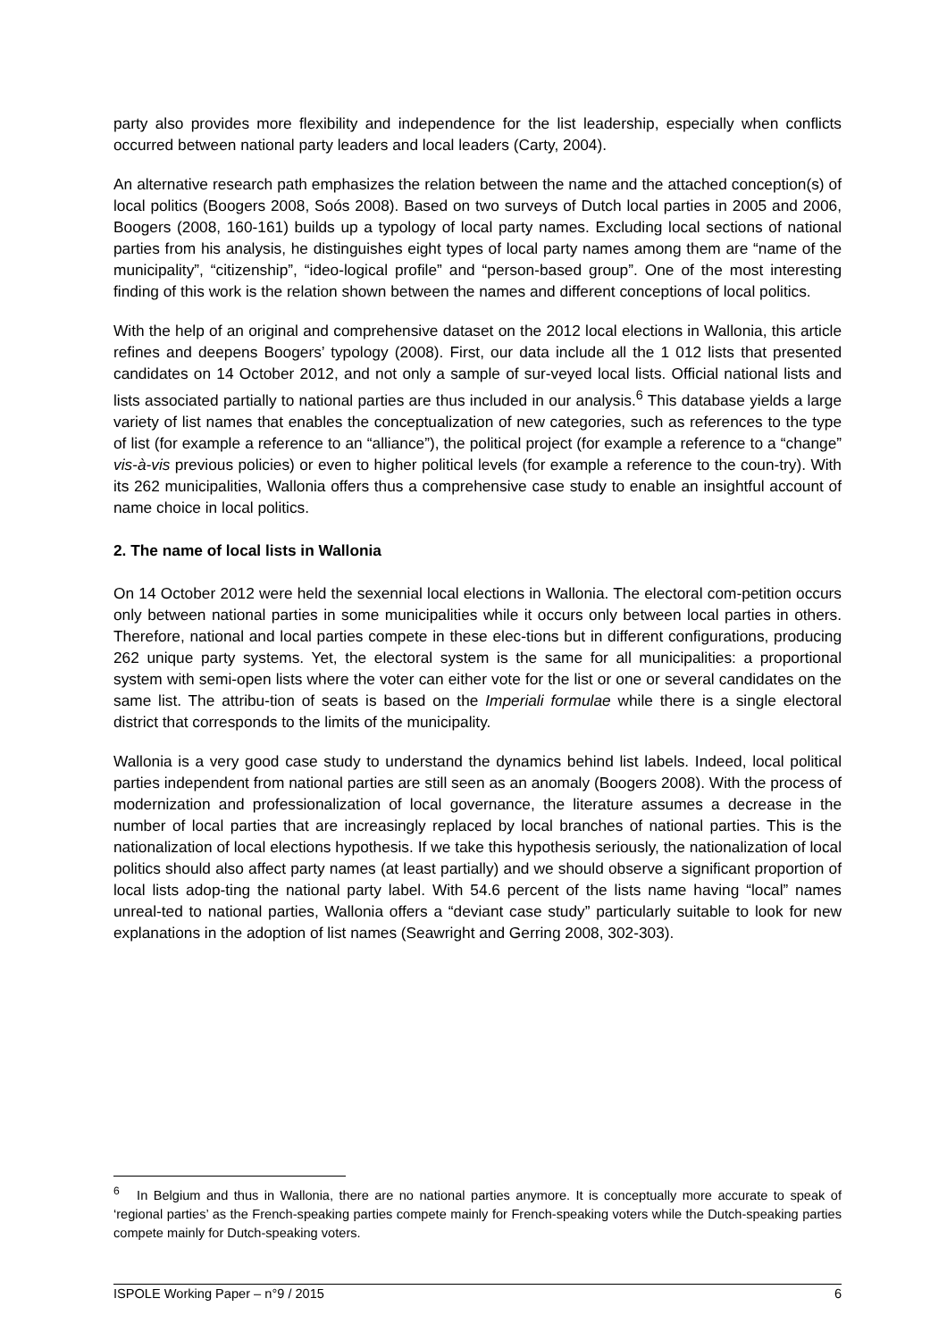party also provides more flexibility and independence for the list leadership, especially when conflicts occurred between national party leaders and local leaders (Carty, 2004).
An alternative research path emphasizes the relation between the name and the attached conception(s) of local politics (Boogers 2008, Soós 2008). Based on two surveys of Dutch local parties in 2005 and 2006, Boogers (2008, 160-161) builds up a typology of local party names. Excluding local sections of national parties from his analysis, he distinguishes eight types of local party names among them are “name of the municipality”, “citizenship”, “ideo-logical profile” and “person-based group”. One of the most interesting finding of this work is the relation shown between the names and different conceptions of local politics.
With the help of an original and comprehensive dataset on the 2012 local elections in Wallonia, this article refines and deepens Boogers’ typology (2008). First, our data include all the 1 012 lists that presented candidates on 14 October 2012, and not only a sample of sur-veyed local lists. Official national lists and lists associated partially to national parties are thus included in our analysis.<sup>6</sup> This database yields a large variety of list names that enables the conceptualization of new categories, such as references to the type of list (for example a reference to an “alliance”), the political project (for example a reference to a “change” vis-à-vis previous policies) or even to higher political levels (for example a reference to the coun-try). With its 262 municipalities, Wallonia offers thus a comprehensive case study to enable an insightful account of name choice in local politics.
2. The name of local lists in Wallonia
On 14 October 2012 were held the sexennial local elections in Wallonia. The electoral com-petition occurs only between national parties in some municipalities while it occurs only between local parties in others. Therefore, national and local parties compete in these elec-tions but in different configurations, producing 262 unique party systems. Yet, the electoral system is the same for all municipalities: a proportional system with semi-open lists where the voter can either vote for the list or one or several candidates on the same list. The attribu-tion of seats is based on the Imperiali formulae while there is a single electoral district that corresponds to the limits of the municipality.
Wallonia is a very good case study to understand the dynamics behind list labels. Indeed, local political parties independent from national parties are still seen as an anomaly (Boogers 2008). With the process of modernization and professionalization of local governance, the literature assumes a decrease in the number of local parties that are increasingly replaced by local branches of national parties. This is the nationalization of local elections hypothesis. If we take this hypothesis seriously, the nationalization of local politics should also affect party names (at least partially) and we should observe a significant proportion of local lists adop-ting the national party label. With 54.6 percent of the lists name having “local” names unreal-ted to national parties, Wallonia offers a “deviant case study” particularly suitable to look for new explanations in the adoption of list names (Seawright and Gerring 2008, 302-303).
<sup>6</sup> In Belgium and thus in Wallonia, there are no national parties anymore. It is conceptually more accurate to speak of ‘regional parties’ as the French-speaking parties compete mainly for French-speaking voters while the Dutch-speaking parties compete mainly for Dutch-speaking voters.
ISPOLE Working Paper – n°9 / 2015 6